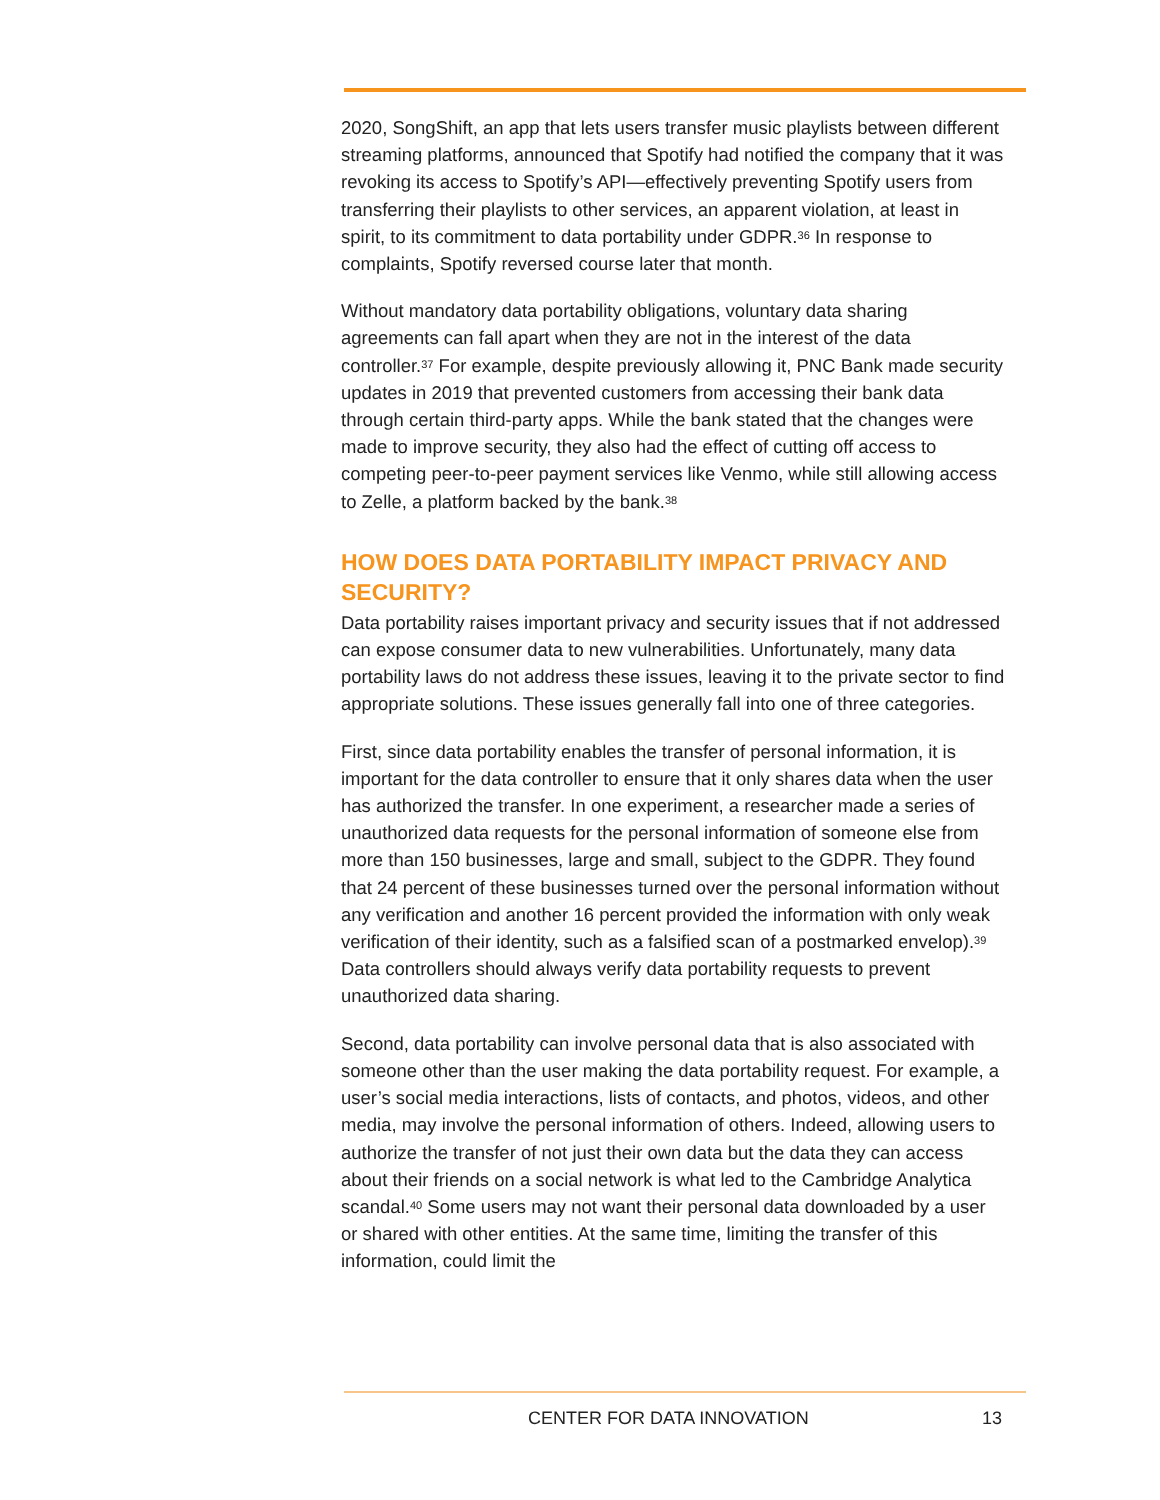2020, SongShift, an app that lets users transfer music playlists between different streaming platforms, announced that Spotify had notified the company that it was revoking its access to Spotify’s API—effectively preventing Spotify users from transferring their playlists to other services, an apparent violation, at least in spirit, to its commitment to data portability under GDPR.<sup>36</sup> In response to complaints, Spotify reversed course later that month.
Without mandatory data portability obligations, voluntary data sharing agreements can fall apart when they are not in the interest of the data controller.<sup>37</sup> For example, despite previously allowing it, PNC Bank made security updates in 2019 that prevented customers from accessing their bank data through certain third-party apps. While the bank stated that the changes were made to improve security, they also had the effect of cutting off access to competing peer-to-peer payment services like Venmo, while still allowing access to Zelle, a platform backed by the bank.<sup>38</sup>
HOW DOES DATA PORTABILITY IMPACT PRIVACY AND SECURITY?
Data portability raises important privacy and security issues that if not addressed can expose consumer data to new vulnerabilities. Unfortunately, many data portability laws do not address these issues, leaving it to the private sector to find appropriate solutions. These issues generally fall into one of three categories.
First, since data portability enables the transfer of personal information, it is important for the data controller to ensure that it only shares data when the user has authorized the transfer. In one experiment, a researcher made a series of unauthorized data requests for the personal information of someone else from more than 150 businesses, large and small, subject to the GDPR. They found that 24 percent of these businesses turned over the personal information without any verification and another 16 percent provided the information with only weak verification of their identity, such as a falsified scan of a postmarked envelop).<sup>39</sup> Data controllers should always verify data portability requests to prevent unauthorized data sharing.
Second, data portability can involve personal data that is also associated with someone other than the user making the data portability request. For example, a user’s social media interactions, lists of contacts, and photos, videos, and other media, may involve the personal information of others. Indeed, allowing users to authorize the transfer of not just their own data but the data they can access about their friends on a social network is what led to the Cambridge Analytica scandal.<sup>40</sup> Some users may not want their personal data downloaded by a user or shared with other entities. At the same time, limiting the transfer of this information, could limit the
CENTER FOR DATA INNOVATION 13